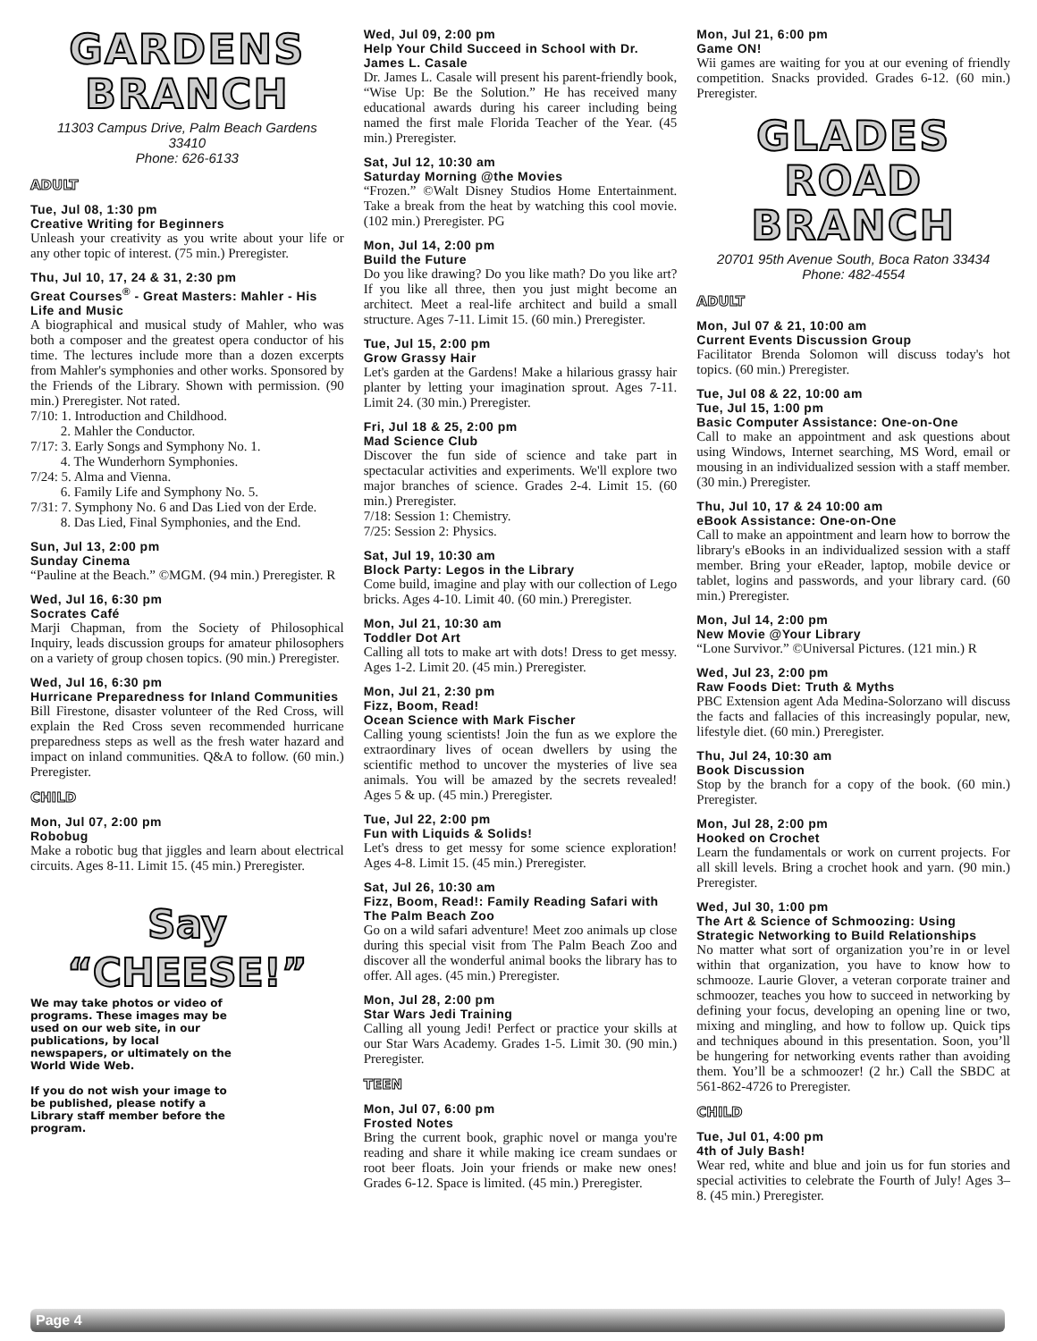GARDENS
BRANCH
11303 Campus Drive, Palm Beach Gardens
33410
Phone: 626-6133
ADULT
Tue, Jul 08, 1:30 pm
Creative Writing for Beginners
Unleash your creativity as you write about your life or any other topic of interest. (75 min.) Preregister.
Thu, Jul 10, 17, 24 & 31, 2:30 pm
Great Courses<sup>®</sup> - Great Masters: Mahler - His Life and Music
A biographical and musical study of Mahler, who was both a composer and the greatest opera conductor of his time. The lectures include more than a dozen excerpts from Mahler's symphonies and other works. Sponsored by the Friends of the Library. Shown with permission. (90 min.) Preregister. Not rated.
7/10: 1. Introduction and Childhood.
2. Mahler the Conductor.
7/17: 3. Early Songs and Symphony No. 1.
4. The Wunderhorn Symphonies.
7/24: 5. Alma and Vienna.
6. Family Life and Symphony No. 5.
7/31: 7. Symphony No. 6 and Das Lied von der Erde.
8. Das Lied, Final Symphonies, and the End.
Sun, Jul 13, 2:00 pm
Sunday Cinema
“Pauline at the Beach.” ©MGM. (94 min.) Preregister. R
Wed, Jul 16, 6:30 pm
Socrates Café
Marji Chapman, from the Society of Philosophical Inquiry, leads discussion groups for amateur philosophers on a variety of group chosen topics. (90 min.) Preregister.
Wed, Jul 16, 6:30 pm
Hurricane Preparedness for Inland Communities
Bill Firestone, disaster volunteer of the Red Cross, will explain the Red Cross seven recommended hurricane preparedness steps as well as the fresh water hazard and impact on inland communities. Q&A to follow. (60 min.) Preregister.
CHILD
Mon, Jul 07, 2:00 pm
Robobug
Make a robotic bug that jiggles and learn about electrical circuits. Ages 8-11. Limit 15. (45 min.) Preregister.
Say “CHEESE!”
We may take photos or video of programs. These images may be used on our web site, in our publications, by local newspapers, or ultimately on the World Wide Web.
If you do not wish your image to be published, please notify a Library staff member before the program.
Wed, Jul 09, 2:00 pm
Help Your Child Succeed in School with Dr. James L. Casale
Dr. James L. Casale will present his parent-friendly book, “Wise Up: Be the Solution.” He has received many educational awards during his career including being named the first male Florida Teacher of the Year. (45 min.) Preregister.
Sat, Jul 12, 10:30 am
Saturday Morning @the Movies
“Frozen.” ©Walt Disney Studios Home Entertainment. Take a break from the heat by watching this cool movie. (102 min.) Preregister. PG
Mon, Jul 14, 2:00 pm
Build the Future
Do you like drawing? Do you like math? Do you like art? If you like all three, then you just might become an architect. Meet a real-life architect and build a small structure. Ages 7-11. Limit 15. (60 min.) Preregister.
Tue, Jul 15, 2:00 pm
Grow Grassy Hair
Let's garden at the Gardens! Make a hilarious grassy hair planter by letting your imagination sprout. Ages 7-11. Limit 24. (30 min.) Preregister.
Fri, Jul 18 & 25, 2:00 pm
Mad Science Club
Discover the fun side of science and take part in spectacular activities and experiments. We'll explore two major branches of science. Grades 2-4. Limit 15. (60 min.) Preregister.
7/18: Session 1: Chemistry.
7/25: Session 2: Physics.
Sat, Jul 19, 10:30 am
Block Party: Legos in the Library
Come build, imagine and play with our collection of Lego bricks. Ages 4-10. Limit 40. (60 min.) Preregister.
Mon, Jul 21, 10:30 am
Toddler Dot Art
Calling all tots to make art with dots! Dress to get messy. Ages 1-2. Limit 20. (45 min.) Preregister.
Mon, Jul 21, 2:30 pm
Fizz, Boom, Read!
Ocean Science with Mark Fischer
Calling young scientists! Join the fun as we explore the extraordinary lives of ocean dwellers by using the scientific method to uncover the mysteries of live sea animals. You will be amazed by the secrets revealed! Ages 5 & up. (45 min.) Preregister.
Tue, Jul 22, 2:00 pm
Fun with Liquids & Solids!
Let's dress to get messy for some science exploration! Ages 4-8. Limit 15. (45 min.) Preregister.
Sat, Jul 26, 10:30 am
Fizz, Boom, Read!: Family Reading Safari with The Palm Beach Zoo
Go on a wild safari adventure! Meet zoo animals up close during this special visit from The Palm Beach Zoo and discover all the wonderful animal books the library has to offer. All ages. (45 min.) Preregister.
Mon, Jul 28, 2:00 pm
Star Wars Jedi Training
Calling all young Jedi! Perfect or practice your skills at our Star Wars Academy. Grades 1-5. Limit 30. (90 min.) Preregister.
TEEN
Mon, Jul 07, 6:00 pm
Frosted Notes
Bring the current book, graphic novel or manga you're reading and share it while making ice cream sundaes or root beer floats. Join your friends or make new ones! Grades 6-12. Space is limited. (45 min.) Preregister.
Mon, Jul 21, 6:00 pm
Game ON!
Wii games are waiting for you at our evening of friendly competition. Snacks provided. Grades 6-12. (60 min.) Preregister.
GLADES ROAD
BRANCH
20701 95th Avenue South, Boca Raton 33434
Phone: 482-4554
ADULT
Mon, Jul 07 & 21, 10:00 am
Current Events Discussion Group
Facilitator Brenda Solomon will discuss today's hot topics. (60 min.) Preregister.
Tue, Jul 08 & 22, 10:00 am
Tue, Jul 15, 1:00 pm
Basic Computer Assistance: One-on-One
Call to make an appointment and ask questions about using Windows, Internet searching, MS Word, email or mousing in an individualized session with a staff member. (30 min.) Preregister.
Thu, Jul 10, 17 & 24 10:00 am
eBook Assistance: One-on-One
Call to make an appointment and learn how to borrow the library's eBooks in an individualized session with a staff member. Bring your eReader, laptop, mobile device or tablet, logins and passwords, and your library card. (60 min.) Preregister.
Mon, Jul 14, 2:00 pm
New Movie @Your Library
“Lone Survivor.” ©Universal Pictures. (121 min.) R
Wed, Jul 23, 2:00 pm
Raw Foods Diet: Truth & Myths
PBC Extension agent Ada Medina-Solorzano will discuss the facts and fallacies of this increasingly popular, new, lifestyle diet. (60 min.) Preregister.
Thu, Jul 24, 10:30 am
Book Discussion
Stop by the branch for a copy of the book. (60 min.) Preregister.
Mon, Jul 28, 2:00 pm
Hooked on Crochet
Learn the fundamentals or work on current projects. For all skill levels. Bring a crochet hook and yarn. (90 min.) Preregister.
Wed, Jul 30, 1:00 pm
The Art & Science of Schmoozing: Using Strategic Networking to Build Relationships
No matter what sort of organization you’re in or level within that organization, you have to know how to schmooze. Laurie Glover, a veteran corporate trainer and schmoozer, teaches you how to succeed in networking by defining your focus, developing an opening line or two, mixing and mingling, and how to follow up. Quick tips and techniques abound in this presentation. Soon, you’ll be hungering for networking events rather than avoiding them. You’ll be a schmoozer! (2 hr.) Call the SBDC at 561-862-4726 to Preregister.
CHILD
Tue, Jul 01, 4:00 pm
4th of July Bash!
Wear red, white and blue and join us for fun stories and special activities to celebrate the Fourth of July! Ages 3–8. (45 min.) Preregister.
Page 4